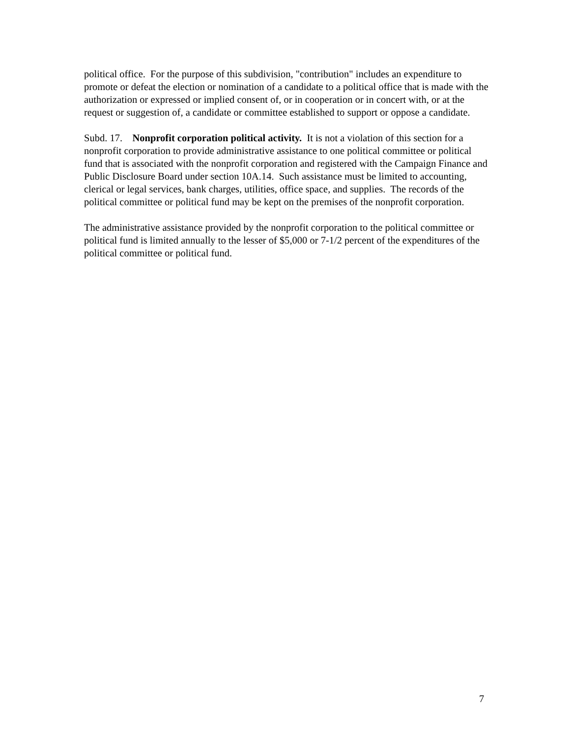political office. For the purpose of this subdivision, "contribution" includes an expenditure to promote or defeat the election or nomination of a candidate to a political office that is made with the authorization or expressed or implied consent of, or in cooperation or in concert with, or at the request or suggestion of, a candidate or committee established to support or oppose a candidate.
Subd. 17. Nonprofit corporation political activity. It is not a violation of this section for a nonprofit corporation to provide administrative assistance to one political committee or political fund that is associated with the nonprofit corporation and registered with the Campaign Finance and Public Disclosure Board under section 10A.14. Such assistance must be limited to accounting, clerical or legal services, bank charges, utilities, office space, and supplies. The records of the political committee or political fund may be kept on the premises of the nonprofit corporation.
The administrative assistance provided by the nonprofit corporation to the political committee or political fund is limited annually to the lesser of $5,000 or 7-1/2 percent of the expenditures of the political committee or political fund.
7